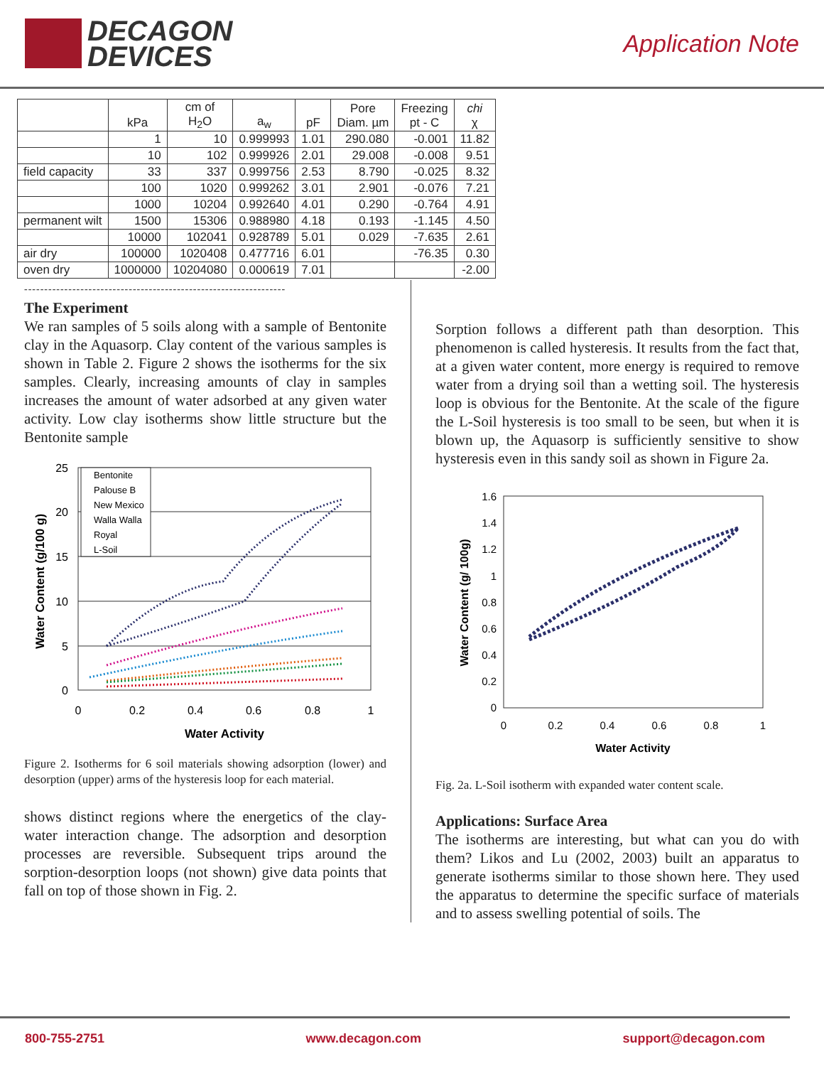DECAGON
DEVICES
Application Note
| | kPa | cm of H<sub>2</sub>O | a<sub>w</sub> | pF | Pore Diam. µm | Freezing pt - C | chi χ |
| --- | --- | --- | --- | --- | --- | --- | --- |
| | 1 | 10 | 0.999993 | 1.01 | 290.080 | -0.001 | 11.82 |
| | 10 | 102 | 0.999926 | 2.01 | 29.008 | -0.008 | 9.51 |
| field capacity | 33 | 337 | 0.999756 | 2.53 | 8.790 | -0.025 | 8.32 |
| | 100 | 1020 | 0.999262 | 3.01 | 2.901 | -0.076 | 7.21 |
| | 1000 | 10204 | 0.992640 | 4.01 | 0.290 | -0.764 | 4.91 |
| permanent wilt | 1500 | 15306 | 0.988980 | 4.18 | 0.193 | -1.145 | 4.50 |
| | 10000 | 102041 | 0.928789 | 5.01 | 0.029 | -7.635 | 2.61 |
| air dry | 100000 | 1020408 | 0.477716 | 6.01 | | -76.35 | 0.30 |
| oven dry | 1000000 | 10204080 | 0.000619 | 7.01 | | | -2.00 |
-----------------------------------------------------------------
The Experiment
We ran samples of 5 soils along with a sample of Bentonite clay in the Aquasorp. Clay content of the various samples is shown in Table 2. Figure 2 shows the isotherms for the six samples. Clearly, increasing amounts of clay in samples increases the amount of water adsorbed at any given water activity. Low clay isotherms show little structure but the Bentonite sample
25
20
15
10
5
0
0
0.2
0.4
0.6
0.8
1
Water Activity
Water Content (g/100 g)
Bentonite
Palouse B
New Mexico
Walla Walla
Royal
L-Soil
Figure 2. Isotherms for 6 soil materials showing adsorption (lower) and desorption (upper) arms of the hysteresis loop for each material.
shows distinct regions where the energetics of the clay-water interaction change. The adsorption and desorption processes are reversible. Subsequent trips around the sorption-desorption loops (not shown) give data points that fall on top of those shown in Fig. 2.
Sorption follows a different path than desorption. This phenomenon is called hysteresis. It results from the fact that, at a given water content, more energy is required to remove water from a drying soil than a wetting soil. The hysteresis loop is obvious for the Bentonite. At the scale of the figure the L-Soil hysteresis is too small to be seen, but when it is blown up, the Aquasorp is sufficiently sensitive to show hysteresis even in this sandy soil as shown in Figure 2a.
1.6
1.4
1.2
1
0.8
0.6
0.4
0.2
0
0
0.2
0.4
0.6
0.8
1
Water Activity
Water Content (g/ 100g)
Fig. 2a. L-Soil isotherm with expanded water content scale.
Applications: Surface Area
The isotherms are interesting, but what can you do with them? Likos and Lu (2002, 2003) built an apparatus to generate isotherms similar to those shown here. They used the apparatus to determine the specific surface of materials and to assess swelling potential of soils. The
800-755-2751 www.decagon.com support@decagon.com